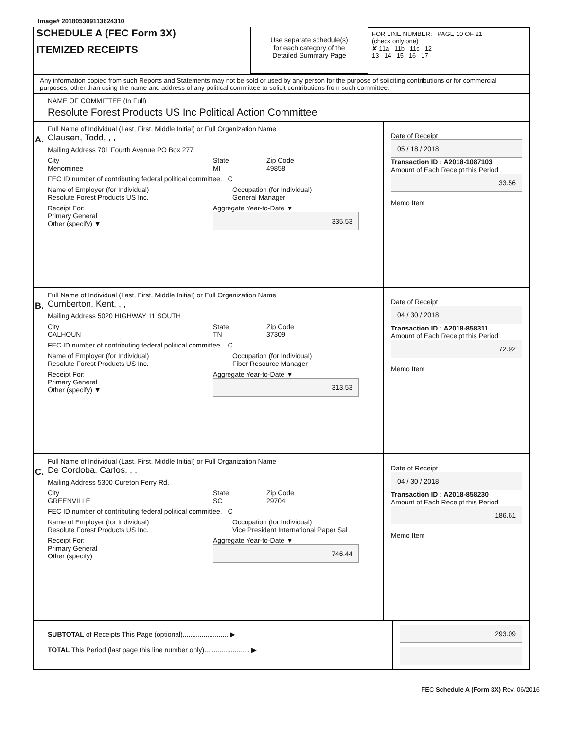Image# 201805309113624310
SCHEDULE A (FEC Form 3X)
ITEMIZED RECEIPTS
Use separate schedule(s)
for each category of the
Detailed Summary Page
FOR LINE NUMBER: PAGE 10 OF 21
(check only one)
✘ 11a 11b 11c 12
13 14 15 16 17
Any information copied from such Reports and Statements may not be sold or used by any person for the purpose of soliciting contributions or for commercial purposes, other than using the name and address of any political committee to solicit contributions from such committee.
NAME OF COMMITTEE (In Full)
Resolute Forest Products US Inc Political Action Committee
A.
Full Name of Individual (Last, First, Middle Initial) or Full Organization Name
Clausen, Todd, , ,
Mailing Address 701 Fourth Avenue PO Box 277
City
Menominee State
MI Zip Code
49858
FEC ID number of contributing federal political committee. C
Name of Employer (for Individual)
Resolute Forest Products US Inc. Occupation (for Individual)
General Manager
Receipt For:
Primary General
Other (specify) ▼ Aggregate Year-to-Date ▼
335.53
Date of Receipt
05 / 18 / 2018
Transaction ID : A2018-1087103
Amount of Each Receipt this Period
33.56
Memo Item
B.
Full Name of Individual (Last, First, Middle Initial) or Full Organization Name
Cumberton, Kent, , ,
Mailing Address 5020 HIGHWAY 11 SOUTH
City
CALHOUN State
TN Zip Code
37309
FEC ID number of contributing federal political committee. C
Name of Employer (for Individual)
Resolute Forest Products US Inc. Occupation (for Individual)
Fiber Resource Manager
Receipt For:
Primary General
Other (specify) ▼ Aggregate Year-to-Date ▼
313.53
Date of Receipt
04 / 30 / 2018
Transaction ID : A2018-858311
Amount of Each Receipt this Period
72.92
Memo Item
C.
Full Name of Individual (Last, First, Middle Initial) or Full Organization Name
De Cordoba, Carlos, , ,
Mailing Address 5300 Cureton Ferry Rd.
City
GREENVILLE State
SC Zip Code
29704
FEC ID number of contributing federal political committee. C
Name of Employer (for Individual)
Resolute Forest Products US Inc. Occupation (for Individual)
Vice President International Paper Sal
Receipt For:
Primary General
Other (specify) Aggregate Year-to-Date ▼
746.44
Date of Receipt
04 / 30 / 2018
Transaction ID : A2018-858230
Amount of Each Receipt this Period
186.61
Memo Item
SUBTOTAL of Receipts This Page (optional)........................ ▶
TOTAL This Period (last page this line number only)........................ ▶
293.09
FEC Schedule A (Form 3X) Rev. 06/2016